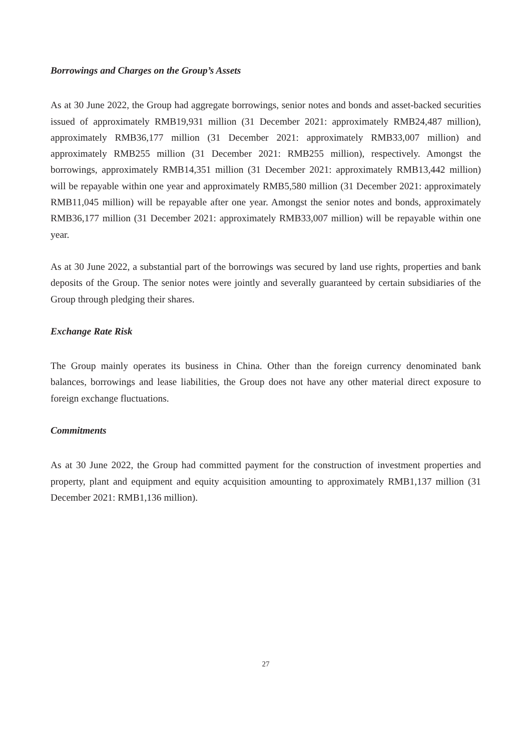Borrowings and Charges on the Group’s Assets
As at 30 June 2022, the Group had aggregate borrowings, senior notes and bonds and asset-backed securities issued of approximately RMB19,931 million (31 December 2021: approximately RMB24,487 million), approximately RMB36,177 million (31 December 2021: approximately RMB33,007 million) and approximately RMB255 million (31 December 2021: RMB255 million), respectively. Amongst the borrowings, approximately RMB14,351 million (31 December 2021: approximately RMB13,442 million) will be repayable within one year and approximately RMB5,580 million (31 December 2021: approximately RMB11,045 million) will be repayable after one year. Amongst the senior notes and bonds, approximately RMB36,177 million (31 December 2021: approximately RMB33,007 million) will be repayable within one year.
As at 30 June 2022, a substantial part of the borrowings was secured by land use rights, properties and bank deposits of the Group. The senior notes were jointly and severally guaranteed by certain subsidiaries of the Group through pledging their shares.
Exchange Rate Risk
The Group mainly operates its business in China. Other than the foreign currency denominated bank balances, borrowings and lease liabilities, the Group does not have any other material direct exposure to foreign exchange fluctuations.
Commitments
As at 30 June 2022, the Group had committed payment for the construction of investment properties and property, plant and equipment and equity acquisition amounting to approximately RMB1,137 million (31 December 2021: RMB1,136 million).
27